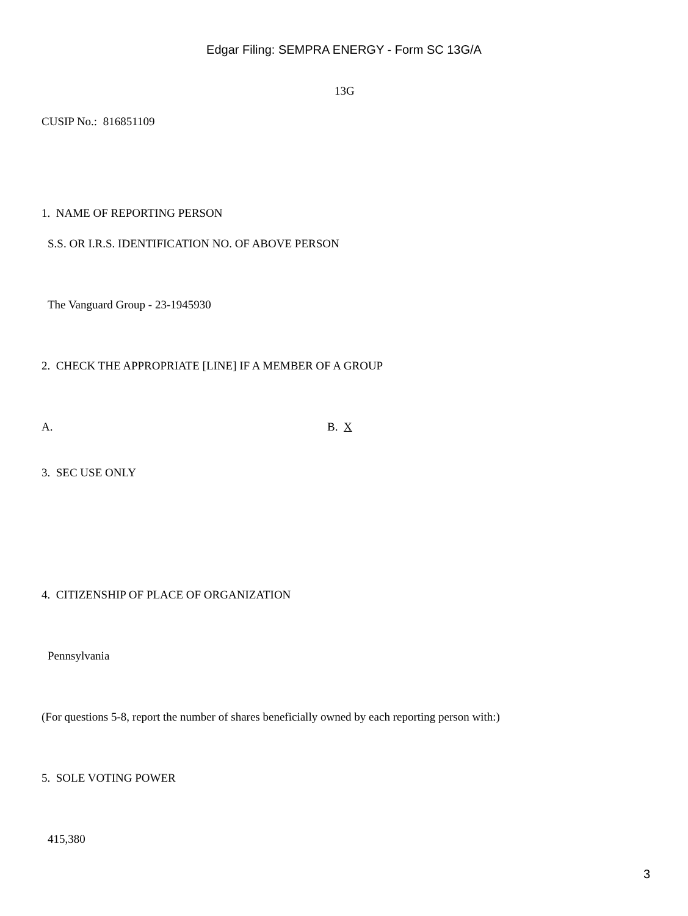Edgar Filing: SEMPRA ENERGY - Form SC 13G/A
13G
CUSIP No.: 816851109
1. NAME OF REPORTING PERSON
S.S. OR I.R.S. IDENTIFICATION NO. OF ABOVE PERSON
The Vanguard Group - 23-1945930
2. CHECK THE APPROPRIATE [LINE] IF A MEMBER OF A GROUP
A. B. X
3. SEC USE ONLY
4. CITIZENSHIP OF PLACE OF ORGANIZATION
Pennsylvania
(For questions 5-8, report the number of shares beneficially owned by each reporting person with:)
5. SOLE VOTING POWER
415,380
3